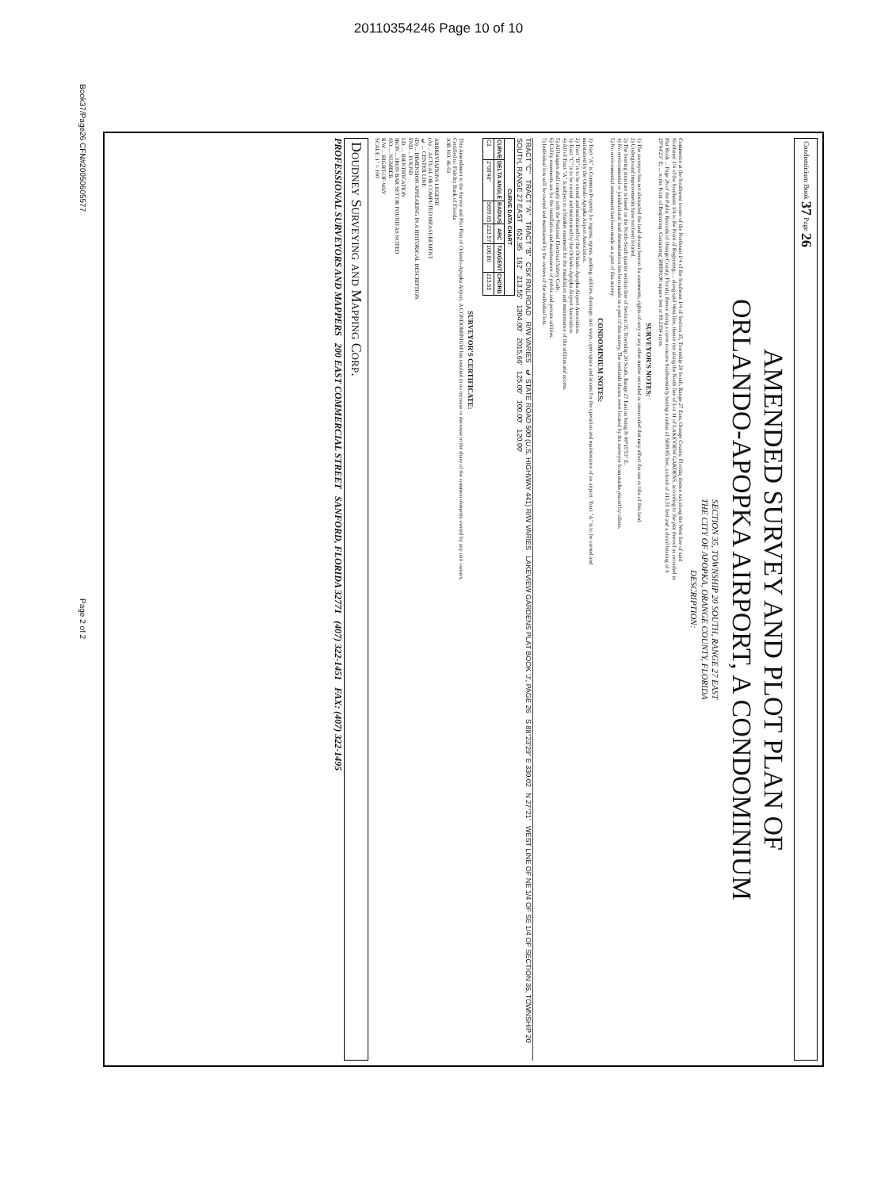20110354246 Page 10 of 10
Book37/Page26 CFN#20050605577 Page 2 of 2
Condominium Book 37 Page 26
AMENDED SURVEY AND PLOT PLAN OF
ORLANDO-APOPKA AIRPORT, A CONDOMINIUM
SECTION 35, TOWNSHIP 20 SOUTH, RANGE 27 EAST
THE CITY OF APOPKA, ORANGE COUNTY, FLORIDA
DESCRIPTION:
Commence at the Southwest corner of the Northeast 1/4 of the Southeast 1/4 of Section 35, Township 20 South, Range 27 East, Orange County, Florida; thence run along the West line of said Northeast 1/4 of the Southeast 1/4 to the Point of Beginning; ... along said West line, thence run along the North line of Lot 11 of LAKEVIEW GARDENS, according to the plat thereof as recorded in Plat Book ... Page 26 of the Public Records of Orange County, Florida; thence along a curve concave Southwesterly having a radius of 5699.65 feet, a chord of 213.55 feet and a chord bearing of S 29°04'23" E; ... to the Point of Beginning. Containing 388690.90 square feet or 89.2194 acres.
SURVEYOR'S NOTES:
1) The surveyor has not abstracted the land shown hereon for easements, rights-of-way or any other matter recorded or unrecorded that may affect the use or title of this land.
2) Underground improvements have not been located.
3) The bearing structure is based on the North-South quarter section line of Section 35, Township 20 South, Range 27 East as being N 00°15'53" E.
4) No environmental or jurisdictional land determination has been made as a part of this survey. The wetlands shown were located by the surveyor from marks placed by others.
5) No environmental assessment has been made as a part of this survey.
CONDOMINIUM NOTES:
1) Tract "A" is Common Property for ingress, egress, parking, utilities, drainage, taxi ways, open space and access for the operation and maintenance of an airport. Tract "A" is to be owned and maintained by the Orlando-Apopka Airport Association.
2) Tract "B" is to be owned and maintained by the Orlando-Apopka Airport Association.
3) Tract "C" is to be owned and maintained by the Orlando-Apopka Airport Association.
4) All of Tract "A" is subject to a blanket easement for the installation and maintenance of the utilities and access.
5) All hangars shall comply with the National Electrical Safety Code.
6) Utility easements are for the installation and maintenance of public and private utilities.
7) Individual lots will be owned and maintained by the owners of the individual lots.
TRACT "C" TRACT "A" TRACT "B" CSX RAILROAD R/W VARIES ℄ STATE ROAD 500 (U.S. HIGHWAY 441) R/W VARIES LAKEVIEW GARDENS PLAT BOOK 'J', PAGE 26 S 88°23'29" E 330.02 N 27°21' WEST LINE OF NE 1/4 OF SE 1/4 OF SECTION 35, TOWNSHIP 20 SOUTH, RANGE 27 EAST 652.95 162' 213.55' 1304.00' 2015.66' 125.00' 100.00' 120.00'
| CURVE DATA CHART | | | | | |
| --- | --- | --- | --- | --- | --- |
| CURVE | DELTA ANGLE | RADIUS | ARC | TANGENT | CHORD |
| C1 | 2°08'48" | 5699.65 | 213.57 | 106.80 | 213.55 |
SURVEYOR'S CERTIFICATE:
This Amendment to the Survey and Plot Plan of Orlando-Apopka Airport, A CONDOMINIUM has resulted in no increase or decrease in the share of the common elements owned by any unit owners.
Certified to: Fidelity Bank of Florida
JOB NO. 46-03
ABBREVIATIONS LEGEND
(A) ... ACTUAL OR COMPUTED MEASUREMENT
℄ ... CENTER LINE
(D) ... DIMENSION APPEARING IN A HISTORICAL DESCRIPTION
FND ... FOUND
I.D. ... IDENTIFICATION
IRON ... IRON BAR SET OR FOUND AS NOTED
NO. ... NUMBER
R/W ... RIGHT-OF-WAY
SCALE: 1" = 100'
Doudney Surveying and Mapping Corp.
PROFESSIONAL SURVEYORS AND MAPPERS 200 EAST COMMERCIAL STREET SANFORD, FLORIDA 32771 (407) 322-1451 FAX: (407) 322-1495